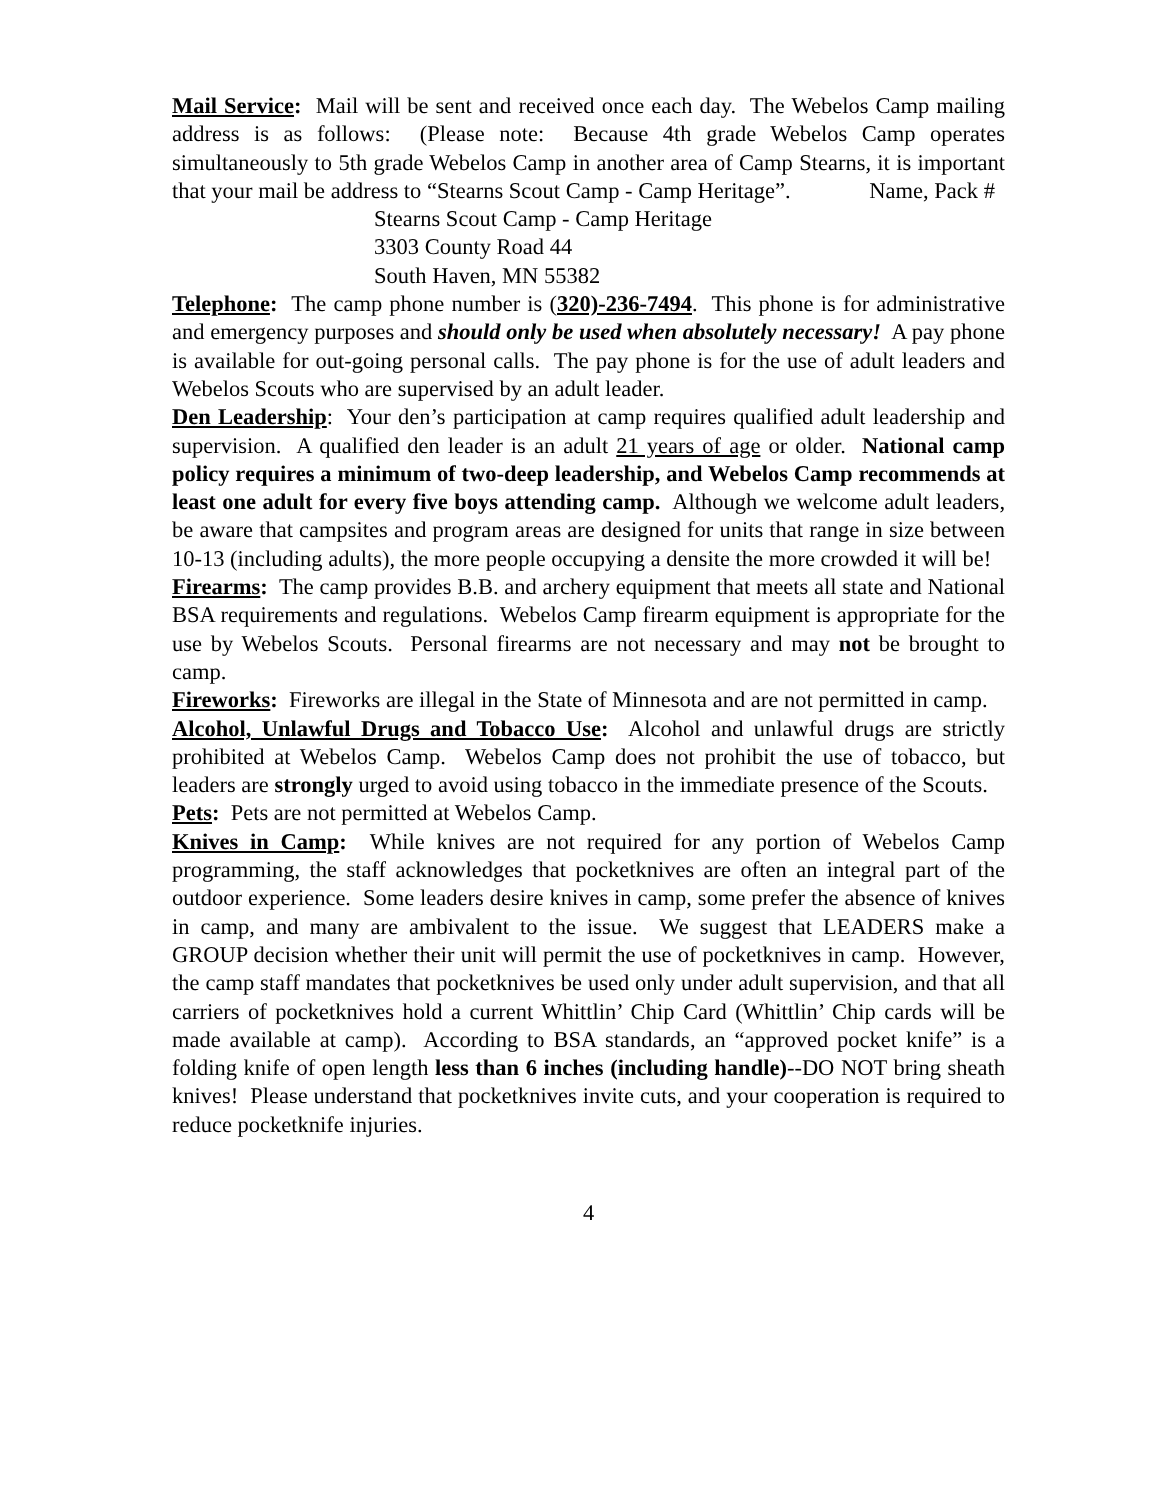Mail Service: Mail will be sent and received once each day. The Webelos Camp mailing address is as follows: (Please note: Because 4th grade Webelos Camp operates simultaneously to 5th grade Webelos Camp in another area of Camp Stearns, it is important that your mail be address to “Stearns Scout Camp - Camp Heritage”. Name, Pack #
Stearns Scout Camp - Camp Heritage
3303 County Road 44
South Haven, MN 55382
Telephone: The camp phone number is (320)-236-7494. This phone is for administrative and emergency purposes and should only be used when absolutely necessary! A pay phone is available for out-going personal calls. The pay phone is for the use of adult leaders and Webelos Scouts who are supervised by an adult leader.
Den Leadership: Your den’s participation at camp requires qualified adult leadership and supervision. A qualified den leader is an adult 21 years of age or older. National camp policy requires a minimum of two-deep leadership, and Webelos Camp recommends at least one adult for every five boys attending camp. Although we welcome adult leaders, be aware that campsites and program areas are designed for units that range in size between 10-13 (including adults), the more people occupying a densite the more crowded it will be!
Firearms: The camp provides B.B. and archery equipment that meets all state and National BSA requirements and regulations. Webelos Camp firearm equipment is appropriate for the use by Webelos Scouts. Personal firearms are not necessary and may not be brought to camp.
Fireworks: Fireworks are illegal in the State of Minnesota and are not permitted in camp.
Alcohol, Unlawful Drugs and Tobacco Use: Alcohol and unlawful drugs are strictly prohibited at Webelos Camp. Webelos Camp does not prohibit the use of tobacco, but leaders are strongly urged to avoid using tobacco in the immediate presence of the Scouts.
Pets: Pets are not permitted at Webelos Camp.
Knives in Camp: While knives are not required for any portion of Webelos Camp programming, the staff acknowledges that pocketknives are often an integral part of the outdoor experience. Some leaders desire knives in camp, some prefer the absence of knives in camp, and many are ambivalent to the issue. We suggest that LEADERS make a GROUP decision whether their unit will permit the use of pocketknives in camp. However, the camp staff mandates that pocketknives be used only under adult supervision, and that all carriers of pocketknives hold a current Whittlin’ Chip Card (Whittlin’ Chip cards will be made available at camp). According to BSA standards, an “approved pocket knife” is a folding knife of open length less than 6 inches (including handle)--DO NOT bring sheath knives! Please understand that pocketknives invite cuts, and your cooperation is required to reduce pocketknife injuries.
4